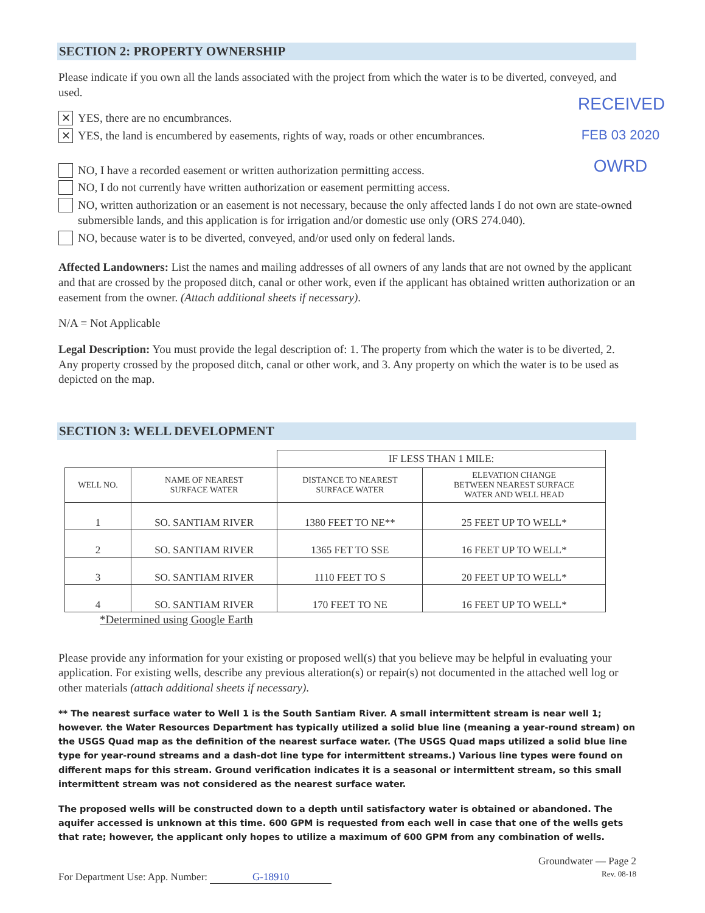RECEIVED
FEB 03 2020
OWRD
SECTION 2: PROPERTY OWNERSHIP
Please indicate if you own all the lands associated with the project from which the water is to be diverted, conveyed, and used.
✕ YES, there are no encumbrances.
✕ YES, the land is encumbered by easements, rights of way, roads or other encumbrances.
NO, I have a recorded easement or written authorization permitting access.
NO, I do not currently have written authorization or easement permitting access.
NO, written authorization or an easement is not necessary, because the only affected lands I do not own are state-owned submersible lands, and this application is for irrigation and/or domestic use only (ORS 274.040).
NO, because water is to be diverted, conveyed, and/or used only on federal lands.
Affected Landowners: List the names and mailing addresses of all owners of any lands that are not owned by the applicant and that are crossed by the proposed ditch, canal or other work, even if the applicant has obtained written authorization or an easement from the owner. (Attach additional sheets if necessary).
N/A = Not Applicable
Legal Description: You must provide the legal description of: 1. The property from which the water is to be diverted, 2. Any property crossed by the proposed ditch, canal or other work, and 3. Any property on which the water is to be used as depicted on the map.
SECTION 3: WELL DEVELOPMENT
| | | IF LESS THAN 1 MILE: | |
| --- | --- | --- | --- |
| WELL NO. | NAME OF NEAREST SURFACE WATER | DISTANCE TO NEAREST SURFACE WATER | ELEVATION CHANGE BETWEEN NEAREST SURFACE WATER AND WELL HEAD |
| 1 | SO. SANTIAM RIVER | 1380 FEET TO NE** | 25 FEET UP TO WELL* |
| 2 | SO. SANTIAM RIVER | 1365 FET TO SSE | 16 FEET UP TO WELL* |
| 3 | SO. SANTIAM RIVER | 1110 FEET TO S | 20 FEET UP TO WELL* |
| 4 | SO. SANTIAM RIVER | 170 FEET TO NE | 16 FEET UP TO WELL* |
*Determined using Google Earth
Please provide any information for your existing or proposed well(s) that you believe may be helpful in evaluating your application. For existing wells, describe any previous alteration(s) or repair(s) not documented in the attached well log or other materials (attach additional sheets if necessary).
** The nearest surface water to Well 1 is the South Santiam River. A small intermittent stream is near well 1; however. the Water Resources Department has typically utilized a solid blue line (meaning a year-round stream) on the USGS Quad map as the definition of the nearest surface water. (The USGS Quad maps utilized a solid blue line type for year-round streams and a dash-dot line type for intermittent streams.) Various line types were found on different maps for this stream. Ground verification indicates it is a seasonal or intermittent stream, so this small intermittent stream was not considered as the nearest surface water.
The proposed wells will be constructed down to a depth until satisfactory water is obtained or abandoned. The aquifer accessed is unknown at this time. 600 GPM is requested from each well in case that one of the wells gets that rate; however, the applicant only hopes to utilize a maximum of 600 GPM from any combination of wells.
For Department Use: App. Number: G-18910 Groundwater — Page 2
Rev. 08-18